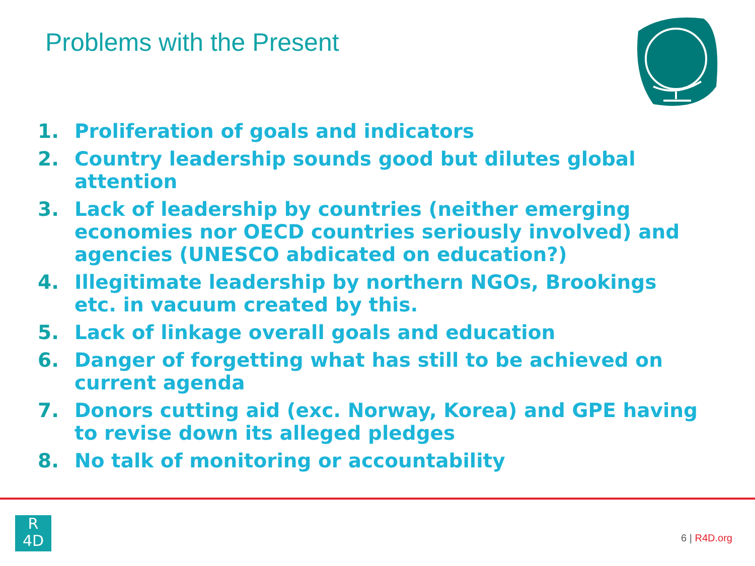Problems with the Present
1. Proliferation of goals and indicators
2. Country leadership sounds good but dilutes global attention
3. Lack of leadership by countries (neither emerging economies nor OECD countries seriously involved) and agencies (UNESCO abdicated on education?)
4. Illegitimate leadership by northern NGOs, Brookings etc. in vacuum created by this.
5. Lack of linkage overall goals and education
6. Danger of forgetting what has still to be achieved on current agenda
7. Donors cutting aid (exc. Norway, Korea) and GPE having to revise down its alleged pledges
8. No talk of monitoring or accountability
R
4D
6 | R4D.org